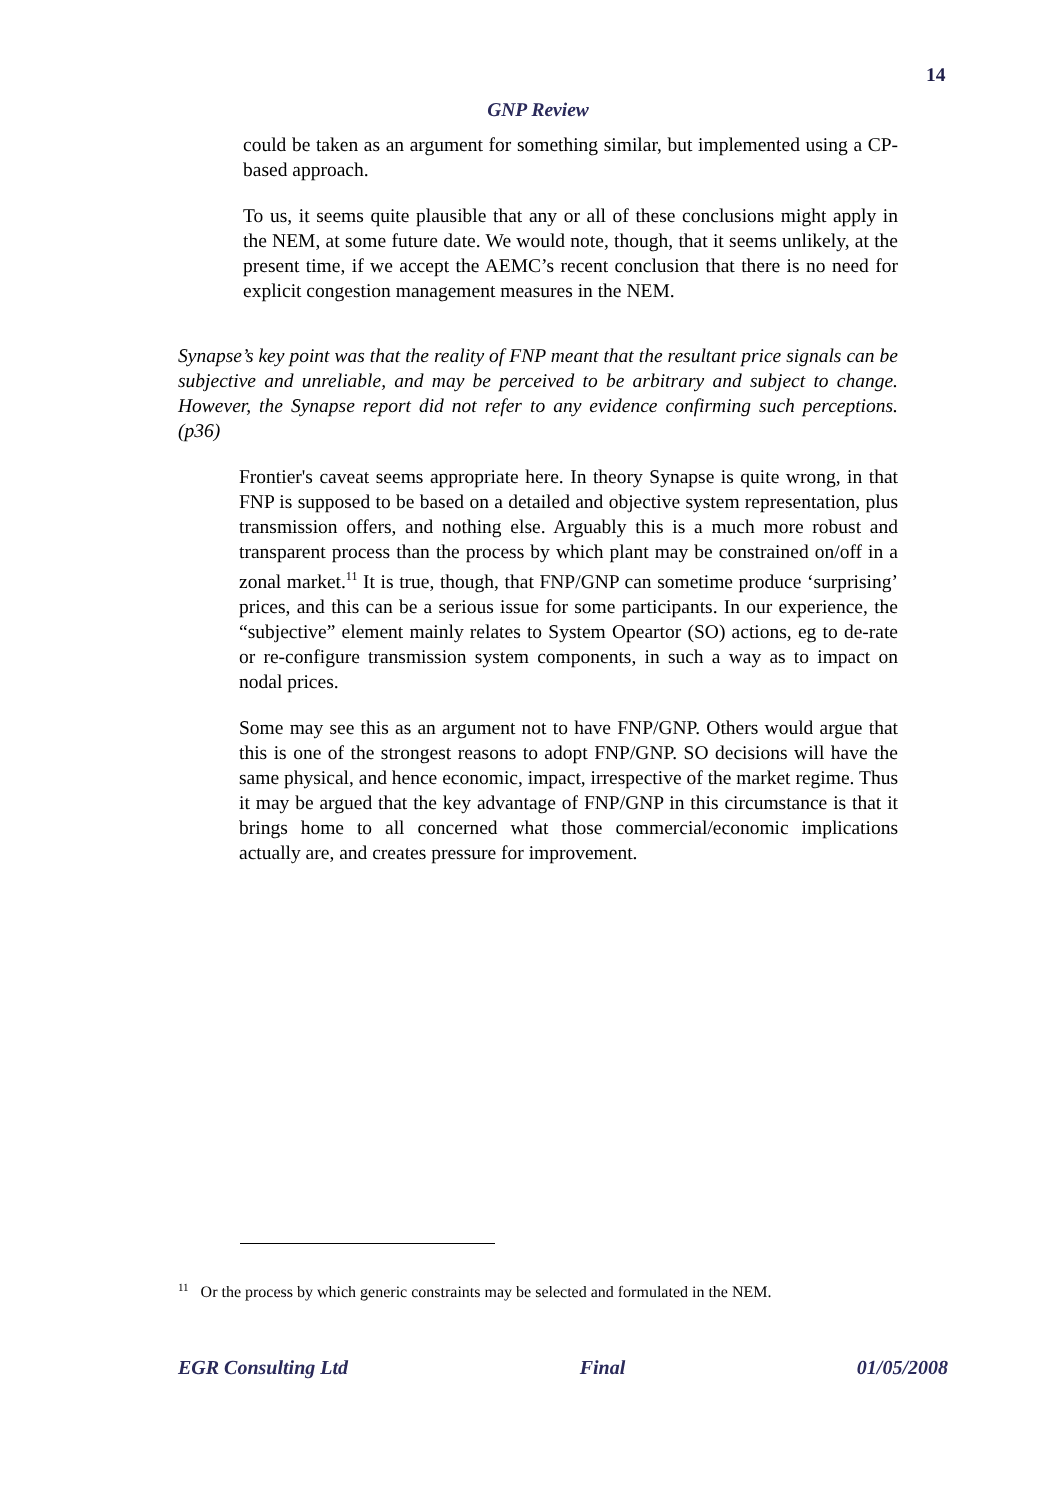14
GNP Review
could be taken as an argument for something similar, but implemented using a CP-based approach.
To us, it seems quite plausible that any or all of these conclusions might apply in the NEM, at some future date. We would note, though, that it seems unlikely, at the present time, if we accept the AEMC’s recent conclusion that there is no need for explicit congestion management measures in the NEM.
Synapse’s key point was that the reality of FNP meant that the resultant price signals can be subjective and unreliable, and may be perceived to be arbitrary and subject to change. However, the Synapse report did not refer to any evidence confirming such perceptions. (p36)
Frontier's caveat seems appropriate here. In theory Synapse is quite wrong, in that FNP is supposed to be based on a detailed and objective system representation, plus transmission offers, and nothing else. Arguably this is a much more robust and transparent process than the process by which plant may be constrained on/off in a zonal market.<sup>11</sup> It is true, though, that FNP/GNP can sometime produce ‘surprising’ prices, and this can be a serious issue for some participants. In our experience, the “subjective” element mainly relates to System Opeartor (SO) actions, eg to de-rate or re-configure transmission system components, in such a way as to impact on nodal prices.
Some may see this as an argument not to have FNP/GNP. Others would argue that this is one of the strongest reasons to adopt FNP/GNP. SO decisions will have the same physical, and hence economic, impact, irrespective of the market regime. Thus it may be argued that the key advantage of FNP/GNP in this circumstance is that it brings home to all concerned what those commercial/economic implications actually are, and creates pressure for improvement.
<sup>11</sup> Or the process by which generic constraints may be selected and formulated in the NEM.
EGR Consulting Ltd Final 01/05/2008